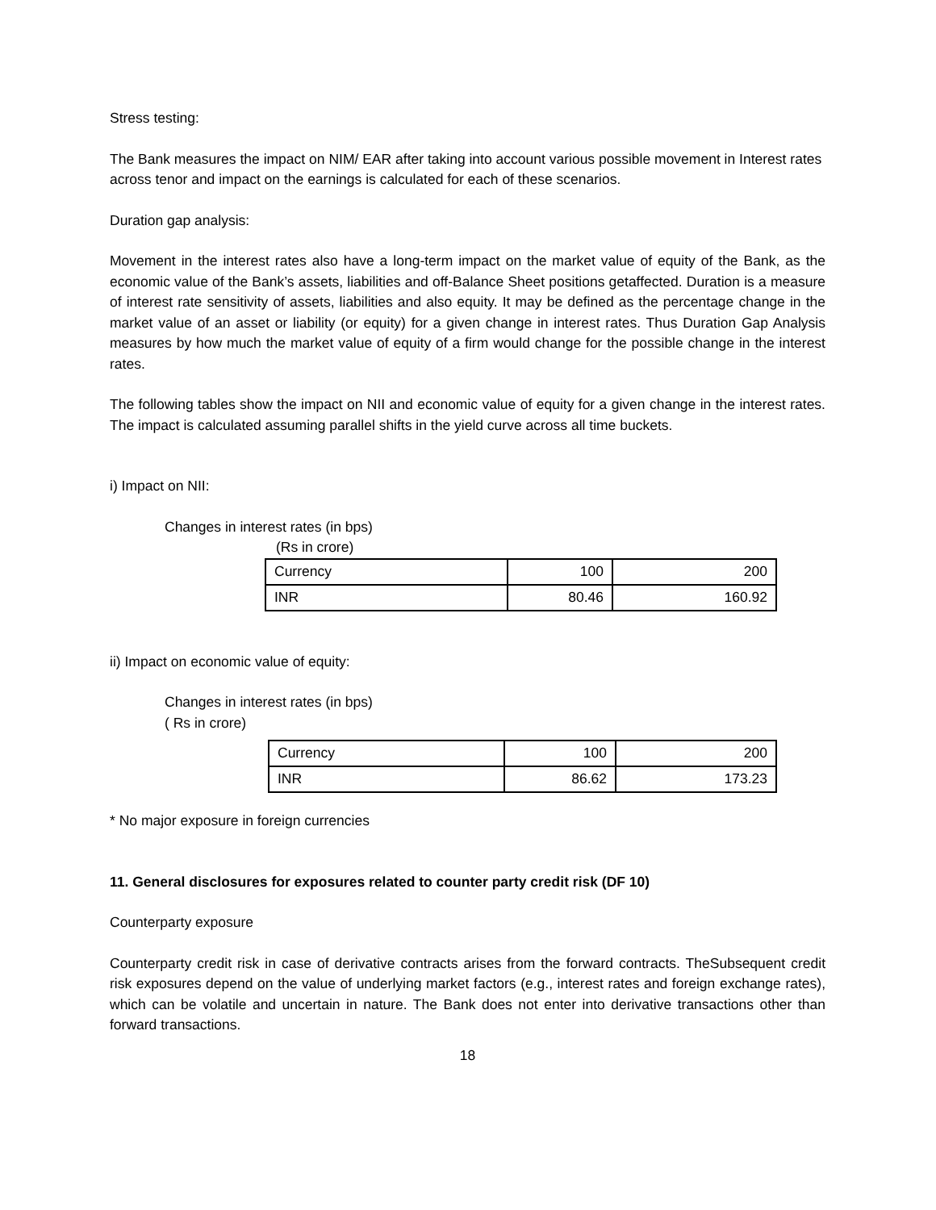Stress testing:
The Bank measures the impact on NIM/ EAR after taking into account various possible movement in Interest rates across tenor and impact on the earnings is calculated for each of these scenarios.
Duration gap analysis:
Movement in the interest rates also have a long-term impact on the market value of equity of the Bank, as the economic value of the Bank’s assets, liabilities and off-Balance Sheet positions getaffected. Duration is a measure of interest rate sensitivity of assets, liabilities and also equity. It may be defined as the percentage change in the market value of an asset or liability (or equity) for a given change in interest rates. Thus Duration Gap Analysis measures by how much the market value of equity of a firm would change for the possible change in the interest rates.
The following tables show the impact on NII and economic value of equity for a given change in the interest rates. The impact is calculated assuming parallel shifts in the yield curve across all time buckets.
i) Impact on NII:
Changes in interest rates (in bps)
(Rs in crore)
| Currency | 100 | 200 |
| INR | 80.46 | 160.92 |
ii) Impact on economic value of equity:
Changes in interest rates (in bps)
( Rs in crore)
| Currency | 100 | 200 |
| INR | 86.62 | 173.23 |
* No major exposure in foreign currencies
11. General disclosures for exposures related to counter party credit risk (DF 10)
Counterparty exposure
Counterparty credit risk in case of derivative contracts arises from the forward contracts. TheSubsequent credit risk exposures depend on the value of underlying market factors (e.g., interest rates and foreign exchange rates), which can be volatile and uncertain in nature. The Bank does not enter into derivative transactions other than forward transactions.
18